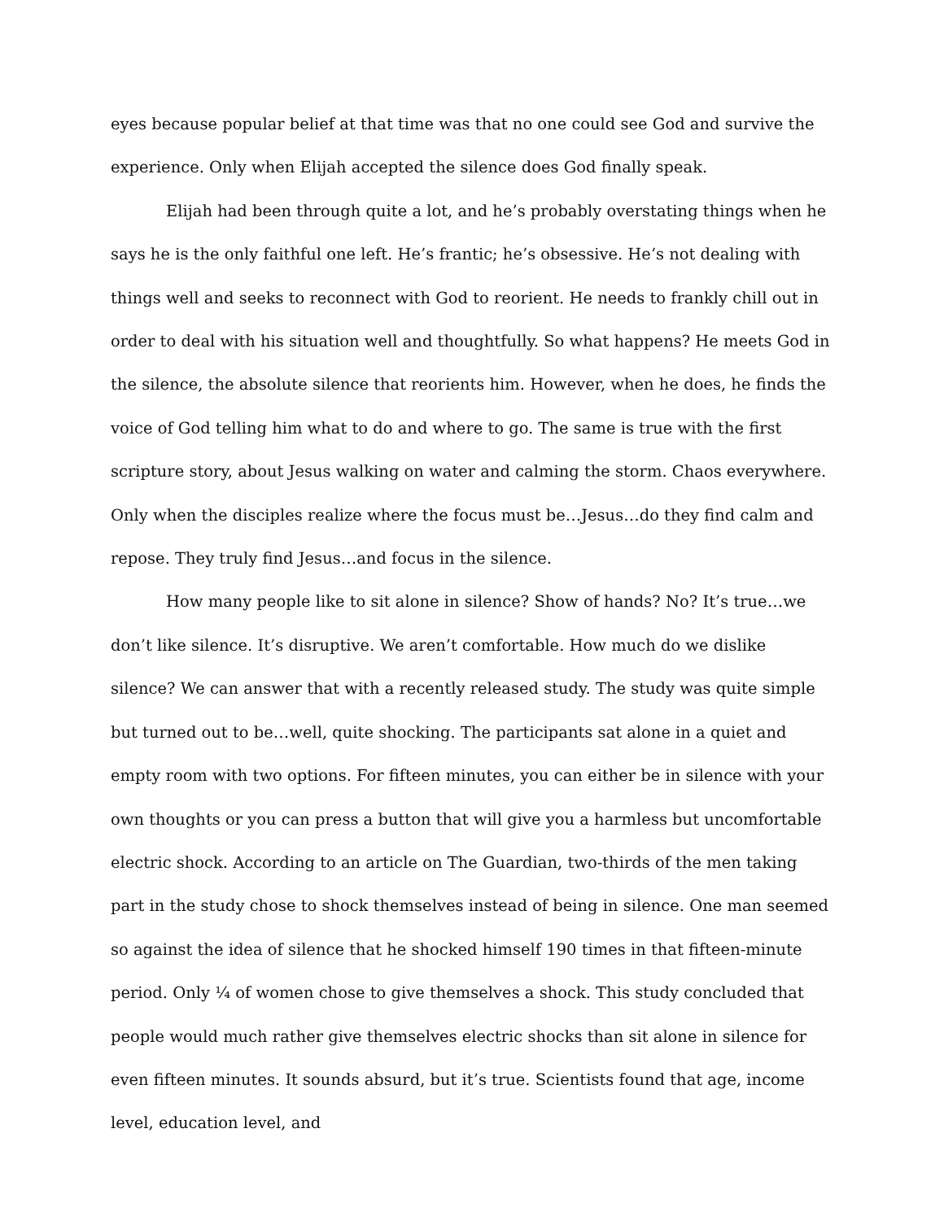eyes because popular belief at that time was that no one could see God and survive the experience. Only when Elijah accepted the silence does God finally speak.
Elijah had been through quite a lot, and he’s probably overstating things when he says he is the only faithful one left. He’s frantic; he’s obsessive. He’s not dealing with things well and seeks to reconnect with God to reorient. He needs to frankly chill out in order to deal with his situation well and thoughtfully. So what happens? He meets God in the silence, the absolute silence that reorients him. However, when he does, he finds the voice of God telling him what to do and where to go. The same is true with the first scripture story, about Jesus walking on water and calming the storm. Chaos everywhere. Only when the disciples realize where the focus must be…Jesus…do they find calm and repose. They truly find Jesus…and focus in the silence.
How many people like to sit alone in silence? Show of hands? No? It’s true…we don’t like silence. It’s disruptive. We aren’t comfortable. How much do we dislike silence? We can answer that with a recently released study. The study was quite simple but turned out to be…well, quite shocking. The participants sat alone in a quiet and empty room with two options. For fifteen minutes, you can either be in silence with your own thoughts or you can press a button that will give you a harmless but uncomfortable electric shock. According to an article on The Guardian, two-thirds of the men taking part in the study chose to shock themselves instead of being in silence. One man seemed so against the idea of silence that he shocked himself 190 times in that fifteen-minute period. Only ¼ of women chose to give themselves a shock. This study concluded that people would much rather give themselves electric shocks than sit alone in silence for even fifteen minutes. It sounds absurd, but it’s true. Scientists found that age, income level, education level, and